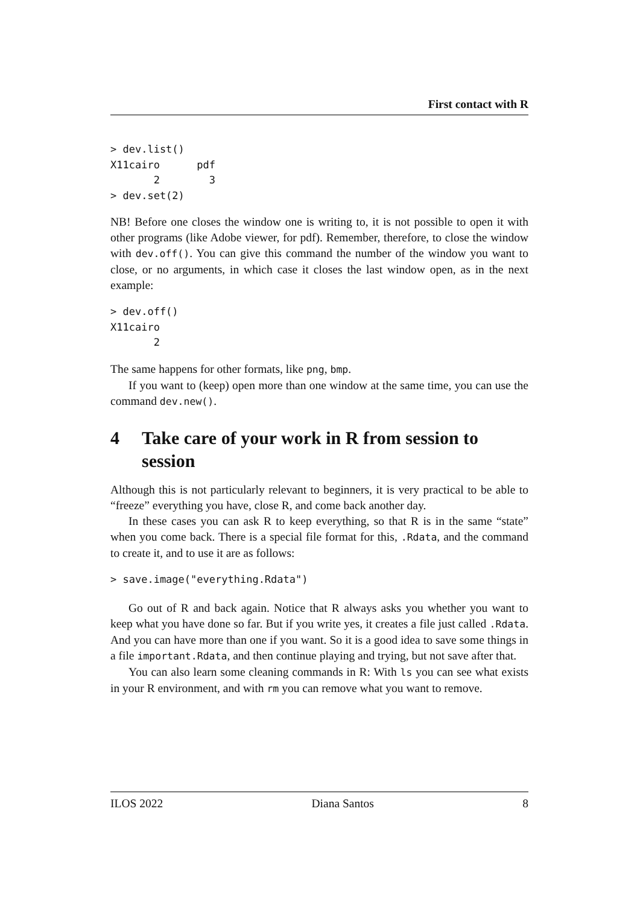First contact with R
> dev.list()
X11cairo      pdf
       2        3
> dev.set(2)
NB! Before one closes the window one is writing to, it is not possible to open it with other programs (like Adobe viewer, for pdf). Remember, therefore, to close the window with dev.off(). You can give this command the number of the window you want to close, or no arguments, in which case it closes the last window open, as in the next example:
> dev.off()
X11cairo
       2
The same happens for other formats, like png, bmp.
If you want to (keep) open more than one window at the same time, you can use the command dev.new().
4 Take care of your work in R from session to session
Although this is not particularly relevant to beginners, it is very practical to be able to “freeze” everything you have, close R, and come back another day.
In these cases you can ask R to keep everything, so that R is in the same “state” when you come back. There is a special file format for this, .Rdata, and the command to create it, and to use it are as follows:
> save.image("everything.Rdata")
Go out of R and back again. Notice that R always asks you whether you want to keep what you have done so far. But if you write yes, it creates a file just called .Rdata. And you can have more than one if you want. So it is a good idea to save some things in a file important.Rdata, and then continue playing and trying, but not save after that.
You can also learn some cleaning commands in R: With ls you can see what exists in your R environment, and with rm you can remove what you want to remove.
ILOS 2022 Diana Santos 8